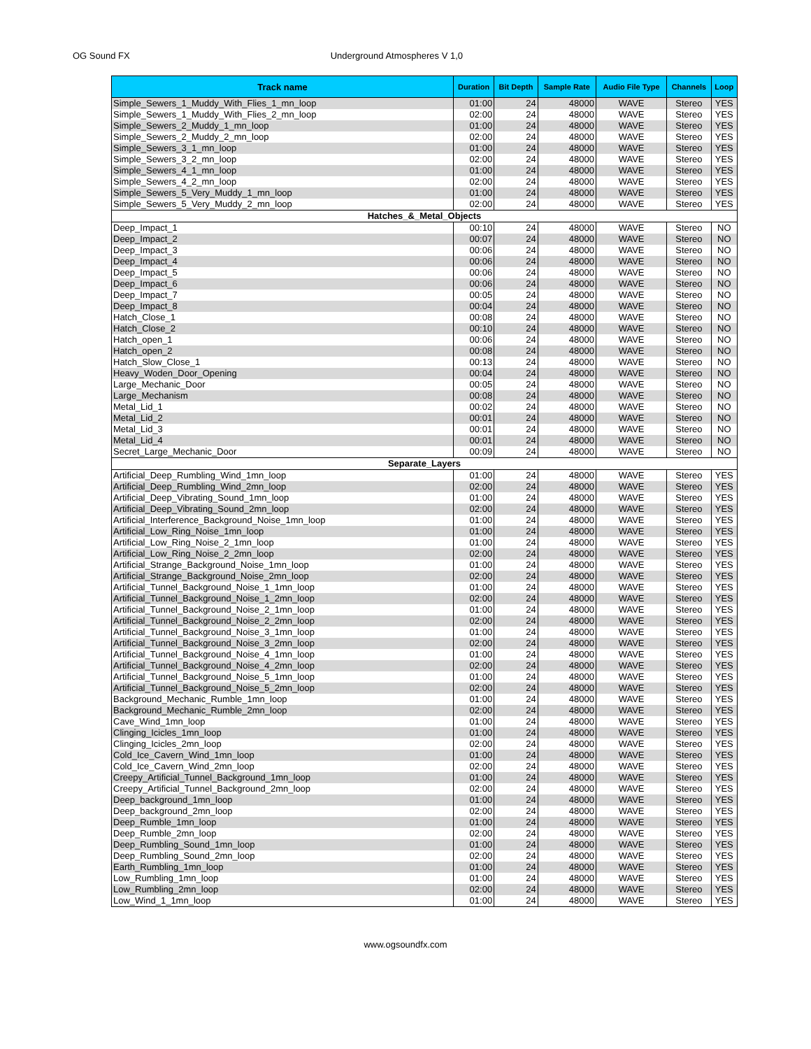OG Sound FX Underground Atmospheres V 1,0
| Track name | Duration | Bit Depth | Sample Rate | Audio File Type | Channels | Loop |
| --- | --- | --- | --- | --- | --- | --- |
| Simple_Sewers_1_Muddy_With_Flies_1_mn_loop | 01:00 | 24 | 48000 | WAVE | Stereo | YES |
| Simple_Sewers_1_Muddy_With_Flies_2_mn_loop | 02:00 | 24 | 48000 | WAVE | Stereo | YES |
| Simple_Sewers_2_Muddy_1_mn_loop | 01:00 | 24 | 48000 | WAVE | Stereo | YES |
| Simple_Sewers_2_Muddy_2_mn_loop | 02:00 | 24 | 48000 | WAVE | Stereo | YES |
| Simple_Sewers_3_1_mn_loop | 01:00 | 24 | 48000 | WAVE | Stereo | YES |
| Simple_Sewers_3_2_mn_loop | 02:00 | 24 | 48000 | WAVE | Stereo | YES |
| Simple_Sewers_4_1_mn_loop | 01:00 | 24 | 48000 | WAVE | Stereo | YES |
| Simple_Sewers_4_2_mn_loop | 02:00 | 24 | 48000 | WAVE | Stereo | YES |
| Simple_Sewers_5_Very_Muddy_1_mn_loop | 01:00 | 24 | 48000 | WAVE | Stereo | YES |
| Simple_Sewers_5_Very_Muddy_2_mn_loop | 02:00 | 24 | 48000 | WAVE | Stereo | YES |
| Hatches_&_Metal_Objects | | | | | | |
| Deep_Impact_1 | 00:10 | 24 | 48000 | WAVE | Stereo | NO |
| Deep_Impact_2 | 00:07 | 24 | 48000 | WAVE | Stereo | NO |
| Deep_Impact_3 | 00:06 | 24 | 48000 | WAVE | Stereo | NO |
| Deep_Impact_4 | 00:06 | 24 | 48000 | WAVE | Stereo | NO |
| Deep_Impact_5 | 00:06 | 24 | 48000 | WAVE | Stereo | NO |
| Deep_Impact_6 | 00:06 | 24 | 48000 | WAVE | Stereo | NO |
| Deep_Impact_7 | 00:05 | 24 | 48000 | WAVE | Stereo | NO |
| Deep_Impact_8 | 00:04 | 24 | 48000 | WAVE | Stereo | NO |
| Hatch_Close_1 | 00:08 | 24 | 48000 | WAVE | Stereo | NO |
| Hatch_Close_2 | 00:10 | 24 | 48000 | WAVE | Stereo | NO |
| Hatch_open_1 | 00:06 | 24 | 48000 | WAVE | Stereo | NO |
| Hatch_open_2 | 00:08 | 24 | 48000 | WAVE | Stereo | NO |
| Hatch_Slow_Close_1 | 00:13 | 24 | 48000 | WAVE | Stereo | NO |
| Heavy_Woden_Door_Opening | 00:04 | 24 | 48000 | WAVE | Stereo | NO |
| Large_Mechanic_Door | 00:05 | 24 | 48000 | WAVE | Stereo | NO |
| Large_Mechanism | 00:08 | 24 | 48000 | WAVE | Stereo | NO |
| Metal_Lid_1 | 00:02 | 24 | 48000 | WAVE | Stereo | NO |
| Metal_Lid_2 | 00:01 | 24 | 48000 | WAVE | Stereo | NO |
| Metal_Lid_3 | 00:01 | 24 | 48000 | WAVE | Stereo | NO |
| Metal_Lid_4 | 00:01 | 24 | 48000 | WAVE | Stereo | NO |
| Secret_Large_Mechanic_Door | 00:09 | 24 | 48000 | WAVE | Stereo | NO |
| Separate_Layers | | | | | | |
| Artificial_Deep_Rumbling_Wind_1mn_loop | 01:00 | 24 | 48000 | WAVE | Stereo | YES |
| Artificial_Deep_Rumbling_Wind_2mn_loop | 02:00 | 24 | 48000 | WAVE | Stereo | YES |
| Artificial_Deep_Vibrating_Sound_1mn_loop | 01:00 | 24 | 48000 | WAVE | Stereo | YES |
| Artificial_Deep_Vibrating_Sound_2mn_loop | 02:00 | 24 | 48000 | WAVE | Stereo | YES |
| Artificial_Interference_Background_Noise_1mn_loop | 01:00 | 24 | 48000 | WAVE | Stereo | YES |
| Artificial_Low_Ring_Noise_1mn_loop | 01:00 | 24 | 48000 | WAVE | Stereo | YES |
| Artificial_Low_Ring_Noise_2_1mn_loop | 01:00 | 24 | 48000 | WAVE | Stereo | YES |
| Artificial_Low_Ring_Noise_2_2mn_loop | 02:00 | 24 | 48000 | WAVE | Stereo | YES |
| Artificial_Strange_Background_Noise_1mn_loop | 01:00 | 24 | 48000 | WAVE | Stereo | YES |
| Artificial_Strange_Background_Noise_2mn_loop | 02:00 | 24 | 48000 | WAVE | Stereo | YES |
| Artificial_Tunnel_Background_Noise_1_1mn_loop | 01:00 | 24 | 48000 | WAVE | Stereo | YES |
| Artificial_Tunnel_Background_Noise_1_2mn_loop | 02:00 | 24 | 48000 | WAVE | Stereo | YES |
| Artificial_Tunnel_Background_Noise_2_1mn_loop | 01:00 | 24 | 48000 | WAVE | Stereo | YES |
| Artificial_Tunnel_Background_Noise_2_2mn_loop | 02:00 | 24 | 48000 | WAVE | Stereo | YES |
| Artificial_Tunnel_Background_Noise_3_1mn_loop | 01:00 | 24 | 48000 | WAVE | Stereo | YES |
| Artificial_Tunnel_Background_Noise_3_2mn_loop | 02:00 | 24 | 48000 | WAVE | Stereo | YES |
| Artificial_Tunnel_Background_Noise_4_1mn_loop | 01:00 | 24 | 48000 | WAVE | Stereo | YES |
| Artificial_Tunnel_Background_Noise_4_2mn_loop | 02:00 | 24 | 48000 | WAVE | Stereo | YES |
| Artificial_Tunnel_Background_Noise_5_1mn_loop | 01:00 | 24 | 48000 | WAVE | Stereo | YES |
| Artificial_Tunnel_Background_Noise_5_2mn_loop | 02:00 | 24 | 48000 | WAVE | Stereo | YES |
| Background_Mechanic_Rumble_1mn_loop | 01:00 | 24 | 48000 | WAVE | Stereo | YES |
| Background_Mechanic_Rumble_2mn_loop | 02:00 | 24 | 48000 | WAVE | Stereo | YES |
| Cave_Wind_1mn_loop | 01:00 | 24 | 48000 | WAVE | Stereo | YES |
| Clinging_Icicles_1mn_loop | 01:00 | 24 | 48000 | WAVE | Stereo | YES |
| Clinging_Icicles_2mn_loop | 02:00 | 24 | 48000 | WAVE | Stereo | YES |
| Cold_Ice_Cavern_Wind_1mn_loop | 01:00 | 24 | 48000 | WAVE | Stereo | YES |
| Cold_Ice_Cavern_Wind_2mn_loop | 02:00 | 24 | 48000 | WAVE | Stereo | YES |
| Creepy_Artificial_Tunnel_Background_1mn_loop | 01:00 | 24 | 48000 | WAVE | Stereo | YES |
| Creepy_Artificial_Tunnel_Background_2mn_loop | 02:00 | 24 | 48000 | WAVE | Stereo | YES |
| Deep_background_1mn_loop | 01:00 | 24 | 48000 | WAVE | Stereo | YES |
| Deep_background_2mn_loop | 02:00 | 24 | 48000 | WAVE | Stereo | YES |
| Deep_Rumble_1mn_loop | 01:00 | 24 | 48000 | WAVE | Stereo | YES |
| Deep_Rumble_2mn_loop | 02:00 | 24 | 48000 | WAVE | Stereo | YES |
| Deep_Rumbling_Sound_1mn_loop | 01:00 | 24 | 48000 | WAVE | Stereo | YES |
| Deep_Rumbling_Sound_2mn_loop | 02:00 | 24 | 48000 | WAVE | Stereo | YES |
| Earth_Rumbling_1mn_loop | 01:00 | 24 | 48000 | WAVE | Stereo | YES |
| Low_Rumbling_1mn_loop | 01:00 | 24 | 48000 | WAVE | Stereo | YES |
| Low_Rumbling_2mn_loop | 02:00 | 24 | 48000 | WAVE | Stereo | YES |
| Low_Wind_1_1mn_loop | 01:00 | 24 | 48000 | WAVE | Stereo | YES |
www.ogsoundfx.com